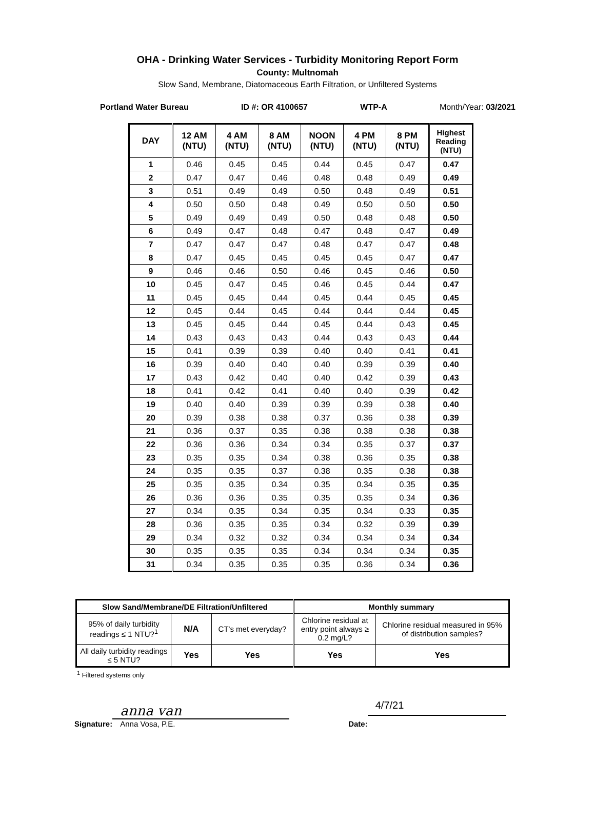OHA - Drinking Water Services - Turbidity Monitoring Report Form
County: Multnomah
Slow Sand, Membrane, Diatomaceous Earth Filtration, or Unfiltered Systems
Portland Water Bureau ID #: OR 4100657 WTP-A Month/Year: 03/2021
| DAY | 12 AM (NTU) | 4 AM (NTU) | 8 AM (NTU) | NOON (NTU) | 4 PM (NTU) | 8 PM (NTU) | Highest Reading (NTU) |
| --- | --- | --- | --- | --- | --- | --- | --- |
| 1 | 0.46 | 0.45 | 0.45 | 0.44 | 0.45 | 0.47 | 0.47 |
| 2 | 0.47 | 0.47 | 0.46 | 0.48 | 0.48 | 0.49 | 0.49 |
| 3 | 0.51 | 0.49 | 0.49 | 0.50 | 0.48 | 0.49 | 0.51 |
| 4 | 0.50 | 0.50 | 0.48 | 0.49 | 0.50 | 0.50 | 0.50 |
| 5 | 0.49 | 0.49 | 0.49 | 0.50 | 0.48 | 0.48 | 0.50 |
| 6 | 0.49 | 0.47 | 0.48 | 0.47 | 0.48 | 0.47 | 0.49 |
| 7 | 0.47 | 0.47 | 0.47 | 0.48 | 0.47 | 0.47 | 0.48 |
| 8 | 0.47 | 0.45 | 0.45 | 0.45 | 0.45 | 0.47 | 0.47 |
| 9 | 0.46 | 0.46 | 0.50 | 0.46 | 0.45 | 0.46 | 0.50 |
| 10 | 0.45 | 0.47 | 0.45 | 0.46 | 0.45 | 0.44 | 0.47 |
| 11 | 0.45 | 0.45 | 0.44 | 0.45 | 0.44 | 0.45 | 0.45 |
| 12 | 0.45 | 0.44 | 0.45 | 0.44 | 0.44 | 0.44 | 0.45 |
| 13 | 0.45 | 0.45 | 0.44 | 0.45 | 0.44 | 0.43 | 0.45 |
| 14 | 0.43 | 0.43 | 0.43 | 0.44 | 0.43 | 0.43 | 0.44 |
| 15 | 0.41 | 0.39 | 0.39 | 0.40 | 0.40 | 0.41 | 0.41 |
| 16 | 0.39 | 0.40 | 0.40 | 0.40 | 0.39 | 0.39 | 0.40 |
| 17 | 0.43 | 0.42 | 0.40 | 0.40 | 0.42 | 0.39 | 0.43 |
| 18 | 0.41 | 0.42 | 0.41 | 0.40 | 0.40 | 0.39 | 0.42 |
| 19 | 0.40 | 0.40 | 0.39 | 0.39 | 0.39 | 0.38 | 0.40 |
| 20 | 0.39 | 0.38 | 0.38 | 0.37 | 0.36 | 0.38 | 0.39 |
| 21 | 0.36 | 0.37 | 0.35 | 0.38 | 0.38 | 0.38 | 0.38 |
| 22 | 0.36 | 0.36 | 0.34 | 0.34 | 0.35 | 0.37 | 0.37 |
| 23 | 0.35 | 0.35 | 0.34 | 0.38 | 0.36 | 0.35 | 0.38 |
| 24 | 0.35 | 0.35 | 0.37 | 0.38 | 0.35 | 0.38 | 0.38 |
| 25 | 0.35 | 0.35 | 0.34 | 0.35 | 0.34 | 0.35 | 0.35 |
| 26 | 0.36 | 0.36 | 0.35 | 0.35 | 0.35 | 0.34 | 0.36 |
| 27 | 0.34 | 0.35 | 0.34 | 0.35 | 0.34 | 0.33 | 0.35 |
| 28 | 0.36 | 0.35 | 0.35 | 0.34 | 0.32 | 0.39 | 0.39 |
| 29 | 0.34 | 0.32 | 0.32 | 0.34 | 0.34 | 0.34 | 0.34 |
| 30 | 0.35 | 0.35 | 0.35 | 0.34 | 0.34 | 0.34 | 0.35 |
| 31 | 0.34 | 0.35 | 0.35 | 0.35 | 0.36 | 0.34 | 0.36 |
| Slow Sand/Membrane/DE Filtration/Unfiltered | | | Monthly summary | |
| --- | --- | --- | --- | --- |
| 95% of daily turbidity readings ≤ 1 NTU?<sup>1</sup> | N/A | CT's met everyday? | Chlorine residual at entry point always ≥ 0.2 mg/L? | Chlorine residual measured in 95% of distribution samples? |
| All daily turbidity readings ≤ 5 NTU? | Yes | Yes | Yes | Yes |
<sup>1</sup> Filtered systems only
Signature:
anna van
Anna Vosa, P.E.
Date:
4/7/21